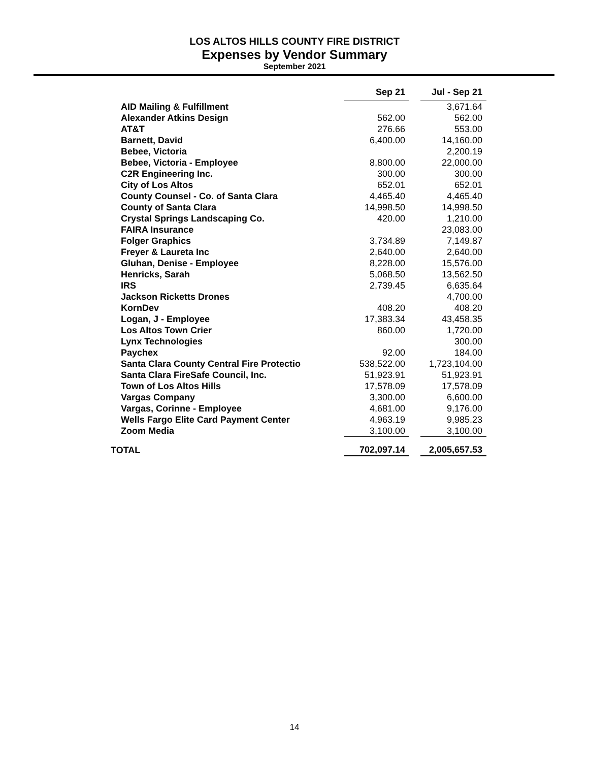LOS ALTOS HILLS COUNTY FIRE DISTRICT
Expenses by Vendor Summary
September 2021
| | Sep 21 | | Jul - Sep 21 |
| AID Mailing & Fulfillment | | | 3,671.64 |
| Alexander Atkins Design | 562.00 | | 562.00 |
| AT&T | 276.66 | | 553.00 |
| Barnett, David | 6,400.00 | | 14,160.00 |
| Bebee, Victoria | | | 2,200.19 |
| Bebee, Victoria - Employee | 8,800.00 | | 22,000.00 |
| C2R Engineering Inc. | 300.00 | | 300.00 |
| City of Los Altos | 652.01 | | 652.01 |
| County Counsel - Co. of Santa Clara | 4,465.40 | | 4,465.40 |
| County of Santa Clara | 14,998.50 | | 14,998.50 |
| Crystal Springs Landscaping Co. | 420.00 | | 1,210.00 |
| FAIRA Insurance | | | 23,083.00 |
| Folger Graphics | 3,734.89 | | 7,149.87 |
| Freyer & Laureta Inc | 2,640.00 | | 2,640.00 |
| Gluhan, Denise - Employee | 8,228.00 | | 15,576.00 |
| Henricks, Sarah | 5,068.50 | | 13,562.50 |
| IRS | 2,739.45 | | 6,635.64 |
| Jackson Ricketts Drones | | | 4,700.00 |
| KornDev | 408.20 | | 408.20 |
| Logan, J - Employee | 17,383.34 | | 43,458.35 |
| Los Altos Town Crier | 860.00 | | 1,720.00 |
| Lynx Technologies | | | 300.00 |
| Paychex | 92.00 | | 184.00 |
| Santa Clara County Central Fire Protectio | 538,522.00 | | 1,723,104.00 |
| Santa Clara FireSafe Council, Inc. | 51,923.91 | | 51,923.91 |
| Town of Los Altos Hills | 17,578.09 | | 17,578.09 |
| Vargas Company | 3,300.00 | | 6,600.00 |
| Vargas, Corinne - Employee | 4,681.00 | | 9,176.00 |
| Wells Fargo Elite Card Payment Center | 4,963.19 | | 9,985.23 |
| Zoom Media | 3,100.00 | | 3,100.00 |
| TOTAL | 702,097.14 | | 2,005,657.53 |
14